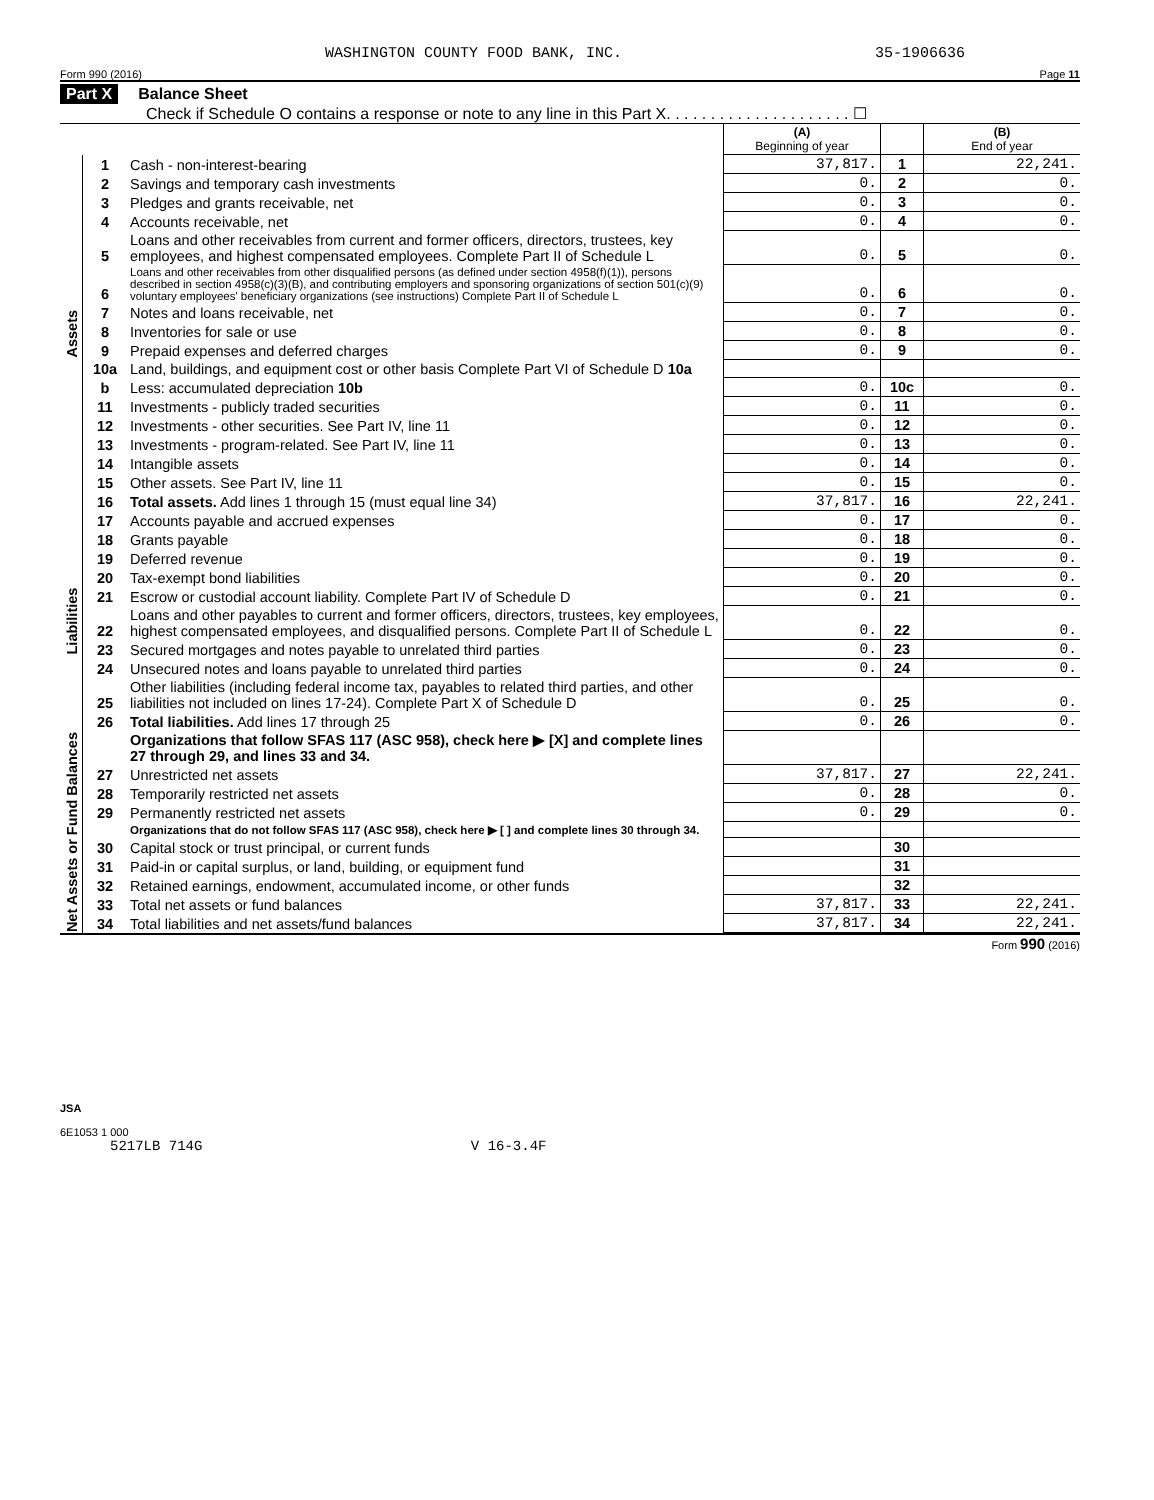WASHINGTON COUNTY FOOD BANK, INC. 35-1906636
Form 990 (2016) Page 11
Part X Balance Sheet
Check if Schedule O contains a response or note to any line in this Part X. . . . . . . . . . . . . . . . . . . . . ☐
| | | | (A) Beginning of year | | (B) End of year |
| Assets | 1 | Cash - non-interest-bearing | 37,817. | 1 | 22,241. |
| | 2 | Savings and temporary cash investments | 0. | 2 | 0. |
| | 3 | Pledges and grants receivable, net | 0. | 3 | 0. |
| | 4 | Accounts receivable, net | 0. | 4 | 0. |
| | 5 | Loans and other receivables from current and former officers, directors, trustees, key employees, and highest compensated employees. Complete Part II of Schedule L | 0. | 5 | 0. |
| | 6 | Loans and other receivables from other disqualified persons (as defined under section 4958(f)(1)), persons described in section 4958(c)(3)(B), and contributing employers and sponsoring organizations of section 501(c)(9) voluntary employees' beneficiary organizations (see instructions) Complete Part II of Schedule L | 0. | 6 | 0. |
| | 7 | Notes and loans receivable, net | 0. | 7 | 0. |
| | 8 | Inventories for sale or use | 0. | 8 | 0. |
| | 9 | Prepaid expenses and deferred charges | 0. | 9 | 0. |
| | 10a | Land, buildings, and equipment cost or other basis Complete Part VI of Schedule D 10a | | | |
| | b | Less: accumulated depreciation 10b | 0. | 10c | 0. |
| | 11 | Investments - publicly traded securities | 0. | 11 | 0. |
| | 12 | Investments - other securities. See Part IV, line 11 | 0. | 12 | 0. |
| | 13 | Investments - program-related. See Part IV, line 11 | 0. | 13 | 0. |
| | 14 | Intangible assets | 0. | 14 | 0. |
| | 15 | Other assets. See Part IV, line 11 | 0. | 15 | 0. |
| | 16 | Total assets. Add lines 1 through 15 (must equal line 34) | 37,817. | 16 | 22,241. |
| Liabilities | 17 | Accounts payable and accrued expenses | 0. | 17 | 0. |
| | 18 | Grants payable | 0. | 18 | 0. |
| | 19 | Deferred revenue | 0. | 19 | 0. |
| | 20 | Tax-exempt bond liabilities | 0. | 20 | 0. |
| | 21 | Escrow or custodial account liability. Complete Part IV of Schedule D | 0. | 21 | 0. |
| | 22 | Loans and other payables to current and former officers, directors, trustees, key employees, highest compensated employees, and disqualified persons. Complete Part II of Schedule L | 0. | 22 | 0. |
| | 23 | Secured mortgages and notes payable to unrelated third parties | 0. | 23 | 0. |
| | 24 | Unsecured notes and loans payable to unrelated third parties | 0. | 24 | 0. |
| | 25 | Other liabilities (including federal income tax, payables to related third parties, and other liabilities not included on lines 17-24). Complete Part X of Schedule D | 0. | 25 | 0. |
| | 26 | Total liabilities. Add lines 17 through 25 | 0. | 26 | 0. |
| Net Assets or Fund Balances | | Organizations that follow SFAS 117 (ASC 958), check here ▶ [X] and complete lines 27 through 29, and lines 33 and 34. | | | |
| | 27 | Unrestricted net assets | 37,817. | 27 | 22,241. |
| | 28 | Temporarily restricted net assets | 0. | 28 | 0. |
| | 29 | Permanently restricted net assets | 0. | 29 | 0. |
| | | Organizations that do not follow SFAS 117 (ASC 958), check here ▶ [ ] and complete lines 30 through 34. | | | |
| | 30 | Capital stock or trust principal, or current funds | | 30 | |
| | 31 | Paid-in or capital surplus, or land, building, or equipment fund | | 31 | |
| | 32 | Retained earnings, endowment, accumulated income, or other funds | | 32 | |
| | 33 | Total net assets or fund balances | 37,817. | 33 | 22,241. |
| | 34 | Total liabilities and net assets/fund balances | 37,817. | 34 | 22,241. |
Form 990 (2016)
JSA
6E1053 1 000
5217LB 714G V 16-3.4F